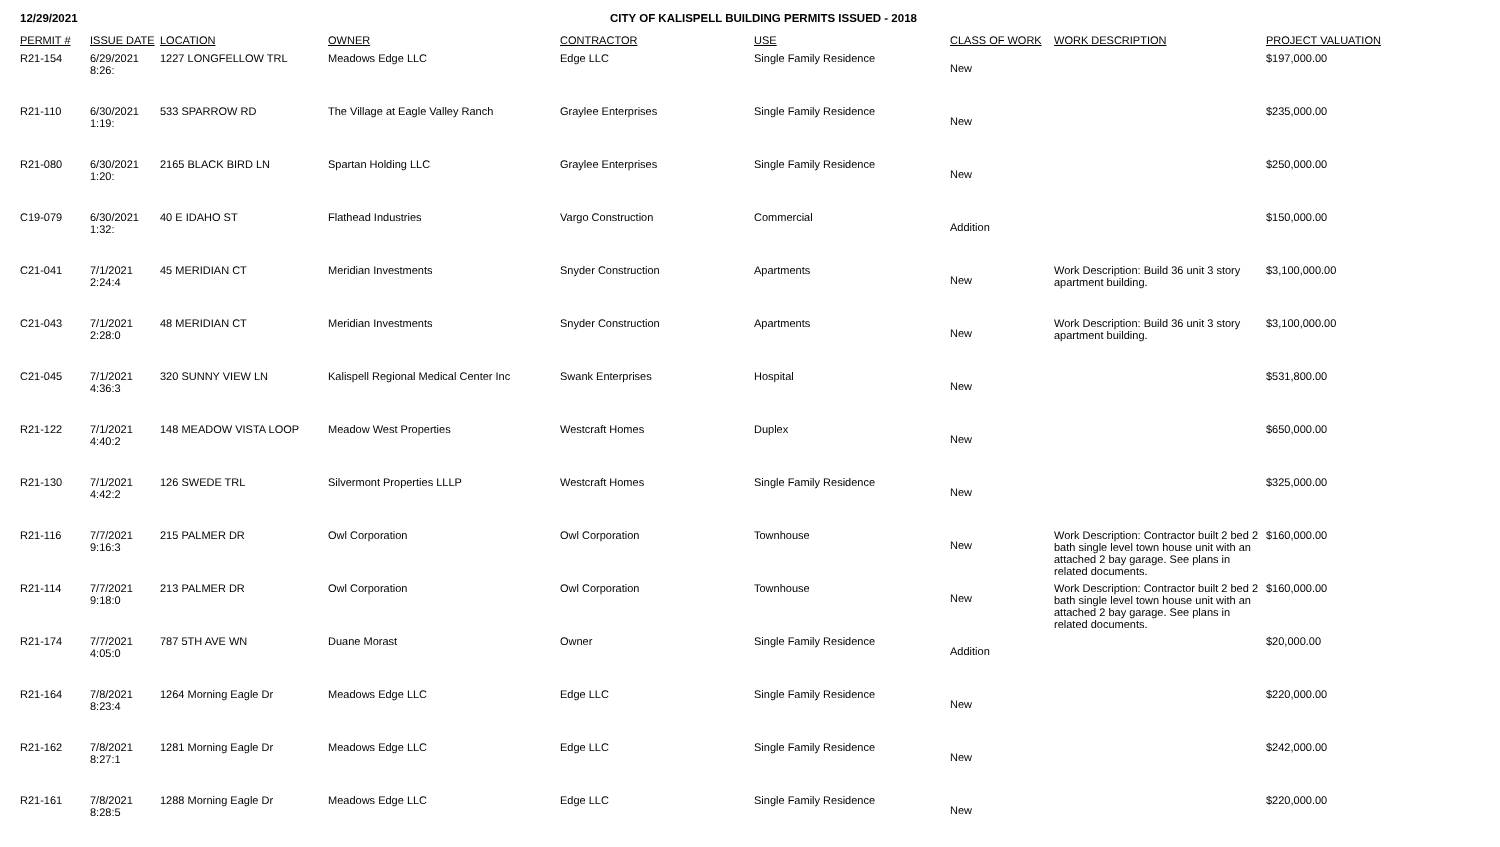12/29/2021 CITY OF KALISPELL BUILDING PERMITS ISSUED - 2018
| PERMIT # | ISSUE DATE | LOCATION | OWNER | CONTRACTOR | USE | CLASS OF WORK | WORK DESCRIPTION | PROJECT VALUATION |
| --- | --- | --- | --- | --- | --- | --- | --- | --- |
| R21-154 | 6/29/2021 8:26: | 1227 LONGFELLOW TRL | Meadows Edge LLC | Edge LLC | Single Family Residence | New | | $197,000.00 |
| R21-110 | 6/30/2021 1:19: | 533 SPARROW RD | The Village at Eagle Valley Ranch | Graylee Enterprises | Single Family Residence | New | | $235,000.00 |
| R21-080 | 6/30/2021 1:20: | 2165 BLACK BIRD LN | Spartan Holding LLC | Graylee Enterprises | Single Family Residence | New | | $250,000.00 |
| C19-079 | 6/30/2021 1:32: | 40 E IDAHO ST | Flathead Industries | Vargo Construction | Commercial | Addition | | $150,000.00 |
| C21-041 | 7/1/2021 2:24:4 | 45 MERIDIAN CT | Meridian Investments | Snyder Construction | Apartments | New | Work Description: Build 36 unit 3 story apartment building. | $3,100,000.00 |
| C21-043 | 7/1/2021 2:28:0 | 48 MERIDIAN CT | Meridian Investments | Snyder Construction | Apartments | New | Work Description: Build 36 unit 3 story apartment building. | $3,100,000.00 |
| C21-045 | 7/1/2021 4:36:3 | 320 SUNNY VIEW LN | Kalispell Regional Medical Center Inc | Swank Enterprises | Hospital | New | | $531,800.00 |
| R21-122 | 7/1/2021 4:40:2 | 148 MEADOW VISTA LOOP | Meadow West Properties | Westcraft Homes | Duplex | New | | $650,000.00 |
| R21-130 | 7/1/2021 4:42:2 | 126 SWEDE TRL | Silvermont Properties LLLP | Westcraft Homes | Single Family Residence | New | | $325,000.00 |
| R21-116 | 7/7/2021 9:16:3 | 215 PALMER DR | Owl Corporation | Owl Corporation | Townhouse | New | Work Description: Contractor built 2 bed 2 bath single level town house unit with an attached 2 bay garage. See plans in related documents. | $160,000.00 |
| R21-114 | 7/7/2021 9:18:0 | 213 PALMER DR | Owl Corporation | Owl Corporation | Townhouse | New | Work Description: Contractor built 2 bed 2 bath single level town house unit with an attached 2 bay garage. See plans in related documents. | $160,000.00 |
| R21-174 | 7/7/2021 4:05:0 | 787 5TH AVE WN | Duane Morast | Owner | Single Family Residence | Addition | | $20,000.00 |
| R21-164 | 7/8/2021 8:23:4 | 1264 Morning Eagle Dr | Meadows Edge LLC | Edge LLC | Single Family Residence | New | | $220,000.00 |
| R21-162 | 7/8/2021 8:27:1 | 1281 Morning Eagle Dr | Meadows Edge LLC | Edge LLC | Single Family Residence | New | | $242,000.00 |
| R21-161 | 7/8/2021 8:28:5 | 1288 Morning Eagle Dr | Meadows Edge LLC | Edge LLC | Single Family Residence | New | | $220,000.00 |